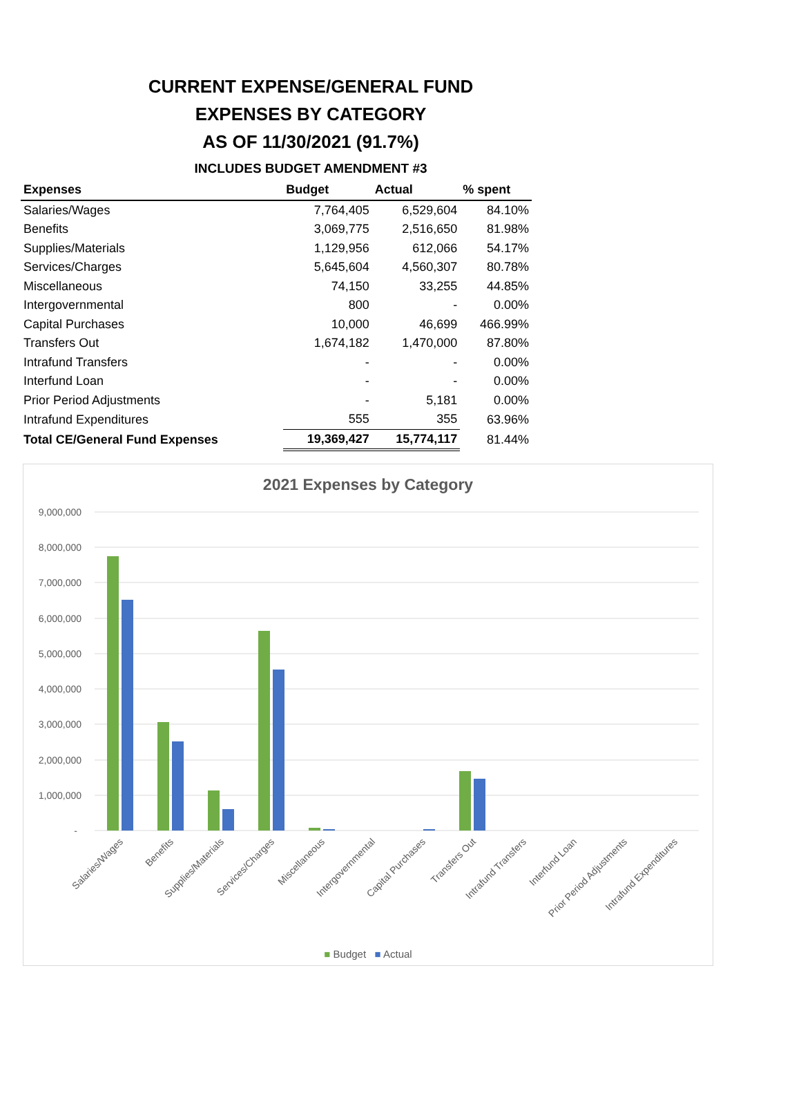CURRENT EXPENSE/GENERAL FUND
EXPENSES BY CATEGORY
AS OF 11/30/2021 (91.7%)
INCLUDES BUDGET AMENDMENT #3
| Expenses | Budget | Actual | % spent |
| --- | --- | --- | --- |
| Salaries/Wages | 7,764,405 | 6,529,604 | 84.10% |
| Benefits | 3,069,775 | 2,516,650 | 81.98% |
| Supplies/Materials | 1,129,956 | 612,066 | 54.17% |
| Services/Charges | 5,645,604 | 4,560,307 | 80.78% |
| Miscellaneous | 74,150 | 33,255 | 44.85% |
| Intergovernmental | 800 | - | 0.00% |
| Capital Purchases | 10,000 | 46,699 | 466.99% |
| Transfers Out | 1,674,182 | 1,470,000 | 87.80% |
| Intrafund Transfers | - | - | 0.00% |
| Interfund Loan | - | - | 0.00% |
| Prior Period Adjustments | - | 5,181 | 0.00% |
| Intrafund Expenditures | 555 | 355 | 63.96% |
| Total CE/General Fund Expenses | 19,369,427 | 15,774,117 | 81.44% |
2021 Expenses by Category
9,000,000
8,000,000
7,000,000
6,000,000
5,000,000
4,000,000
3,000,000
2,000,000
1,000,000
-
Salaries/Wages
Benefits
Supplies/Materials
Services/Charges
Miscellaneous
Intergovernmental
Capital Purchases
Transfers Out
Intrafund Transfers
Interfund Loan
Prior Period Adjustments
Intrafund Expenditures
■ Budget ■ Actual